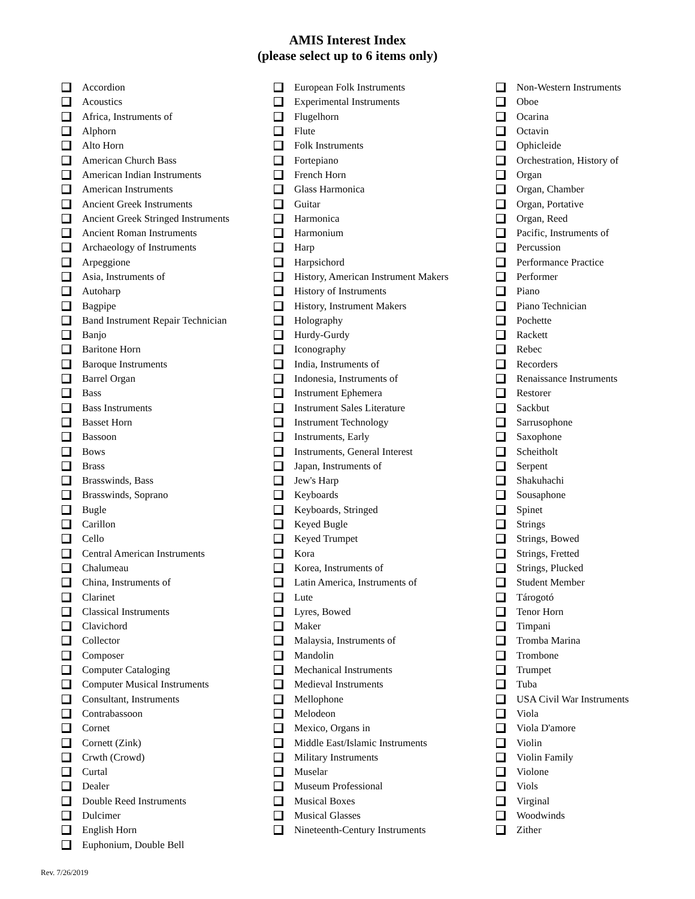AMIS Interest Index
(please select up to 6 items only)
Accordion
Acoustics
Africa, Instruments of
Alphorn
Alto Horn
American Church Bass
American Indian Instruments
American Instruments
Ancient Greek Instruments
Ancient Greek Stringed Instruments
Ancient Roman Instruments
Archaeology of Instruments
Arpeggione
Asia, Instruments of
Autoharp
Bagpipe
Band Instrument Repair Technician
Banjo
Baritone Horn
Baroque Instruments
Barrel Organ
Bass
Bass Instruments
Basset Horn
Bassoon
Bows
Brass
Brasswinds, Bass
Brasswinds, Soprano
Bugle
Carillon
Cello
Central American Instruments
Chalumeau
China, Instruments of
Clarinet
Classical Instruments
Clavichord
Collector
Composer
Computer Cataloging
Computer Musical Instruments
Consultant, Instruments
Contrabassoon
Cornet
Cornett (Zink)
Crwth (Crowd)
Curtal
Dealer
Double Reed Instruments
Dulcimer
English Horn
Euphonium, Double Bell
European Folk Instruments
Experimental Instruments
Flugelhorn
Flute
Folk Instruments
Fortepiano
French Horn
Glass Harmonica
Guitar
Harmonica
Harmonium
Harp
Harpsichord
History, American Instrument Makers
History of Instruments
History, Instrument Makers
Holography
Hurdy-Gurdy
Iconography
India, Instruments of
Indonesia, Instruments of
Instrument Ephemera
Instrument Sales Literature
Instrument Technology
Instruments, Early
Instruments, General Interest
Japan, Instruments of
Jew's Harp
Keyboards
Keyboards, Stringed
Keyed Bugle
Keyed Trumpet
Kora
Korea, Instruments of
Latin America, Instruments of
Lute
Lyres, Bowed
Maker
Malaysia, Instruments of
Mandolin
Mechanical Instruments
Medieval Instruments
Mellophone
Melodeon
Mexico, Organs in
Middle East/Islamic Instruments
Military Instruments
Muselar
Museum Professional
Musical Boxes
Musical Glasses
Nineteenth-Century Instruments
Non-Western Instruments
Oboe
Ocarina
Octavin
Ophicleide
Orchestration, History of
Organ
Organ, Chamber
Organ, Portative
Organ, Reed
Pacific, Instruments of
Percussion
Performance Practice
Performer
Piano
Piano Technician
Pochette
Rackett
Rebec
Recorders
Renaissance Instruments
Restorer
Sackbut
Sarrusophone
Saxophone
Scheitholt
Serpent
Shakuhachi
Sousaphone
Spinet
Strings
Strings, Bowed
Strings, Fretted
Strings, Plucked
Student Member
Tárogotó
Tenor Horn
Timpani
Tromba Marina
Trombone
Trumpet
Tuba
USA Civil War Instruments
Viola
Viola D'amore
Violin
Violin Family
Violone
Viols
Virginal
Woodwinds
Zither
Rev. 7/26/2019